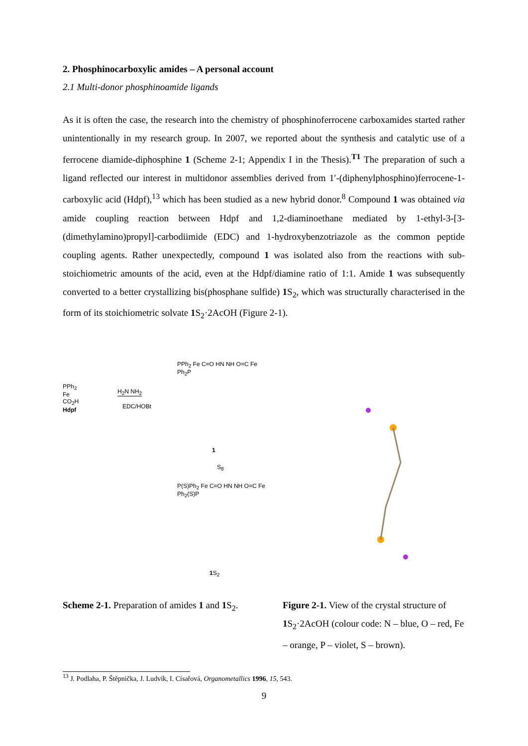2. Phosphinocarboxylic amides – A personal account
2.1 Multi-donor phosphinoamide ligands
As it is often the case, the research into the chemistry of phosphinoferrocene carboxamides started rather unintentionally in my research group. In 2007, we reported about the synthesis and catalytic use of a ferrocene diamide-diphosphine 1 (Scheme 2-1; Appendix I in the Thesis).<sup>T1</sup> The preparation of such a ligand reflected our interest in multidonor assemblies derived from 1′-(diphenylphosphino)ferrocene-1-carboxylic acid (Hdpf),<sup>13</sup> which has been studied as a new hybrid donor.<sup>8</sup> Compound 1 was obtained via amide coupling reaction between Hdpf and 1,2-diaminoethane mediated by 1-ethyl-3-[3-(dimethylamino)propyl]-carbodiimide (EDC) and 1-hydroxybenzotriazole as the common peptide coupling agents. Rather unexpectedly, compound 1 was isolated also from the reactions with sub-stoichiometric amounts of the acid, even at the Hdpf/diamine ratio of 1:1. Amide 1 was subsequently converted to a better crystallizing bis(phosphane sulfide) 1 S<sub>2</sub>, which was structurally characterised in the form of its stoichiometric solvate 1 S<sub>2</sub>·2AcOH (Figure 2-1).
PPh<sub>2</sub>
Fe
CO<sub>2</sub>H
Hdpf
H<sub>2</sub>N NH<sub>2</sub>
EDC/HOBt
PPh<sub>2</sub> Fe C=O HN NH O=C Fe Ph<sub>2</sub>P
1
S<sub>8</sub>
P(S)Ph<sub>2</sub> Fe C=O HN NH O=C Fe Ph<sub>2</sub>(S)P
1 S<sub>2</sub>
Scheme 2-1. Preparation of amides 1 and 1 S<sub>2</sub>.
Figure 2-1. View of the crystal structure of 1 S<sub>2</sub>·2AcOH (colour code: N – blue, O – red, Fe – orange, P – violet, S – brown).
<sup>13</sup> J. Podlaha, P. Štěpnička, J. Ludvík, I. Císařová, Organometallics 1996, 15, 543.
9